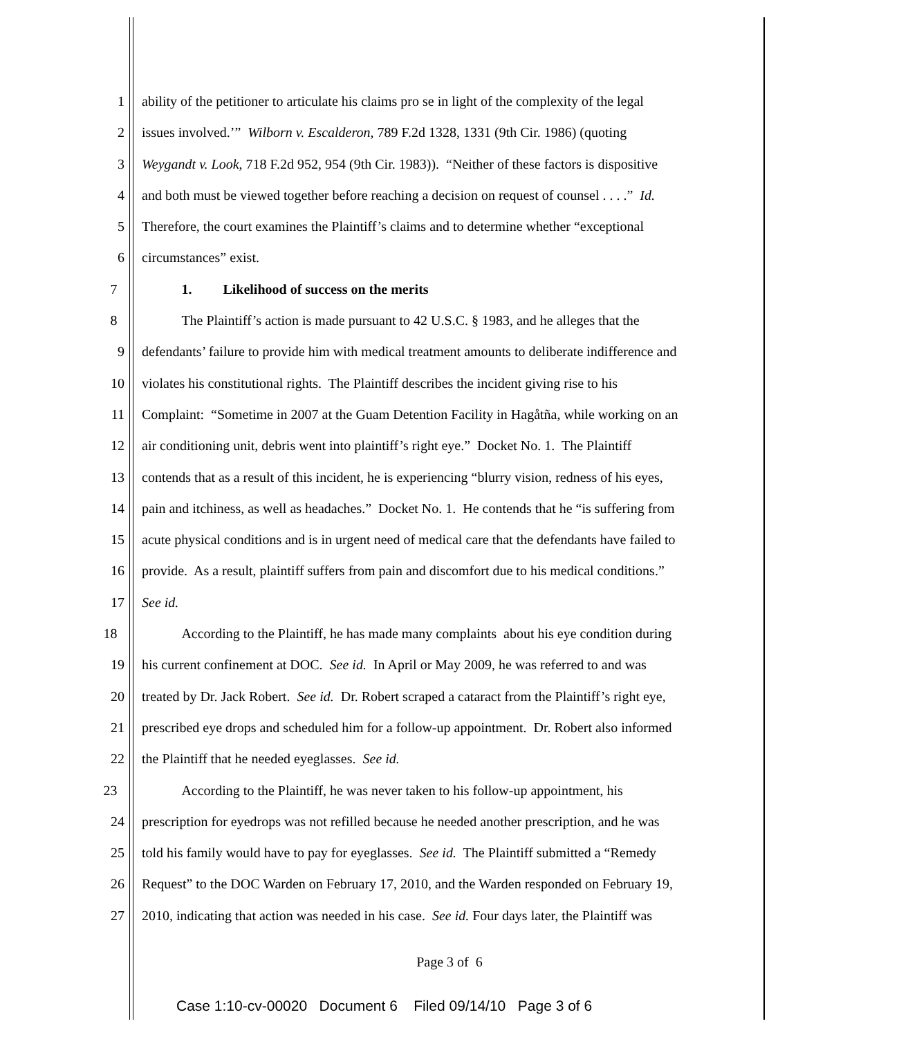1 ability of the petitioner to articulate his claims pro se in light of the complexity of the legal
2 issues involved.’” Wilborn v. Escalderon, 789 F.2d 1328, 1331 (9th Cir. 1986) (quoting
3 Weygandt v. Look, 718 F.2d 952, 954 (9th Cir. 1983)). “Neither of these factors is dispositive
4 and both must be viewed together before reaching a decision on request of counsel . . . .” Id.
5 Therefore, the court examines the Plaintiff’s claims and to determine whether “exceptional
6 circumstances” exist.
7 1. Likelihood of success on the merits
8 The Plaintiff’s action is made pursuant to 42 U.S.C. § 1983, and he alleges that the
9 defendants’ failure to provide him with medical treatment amounts to deliberate indifference and
10 violates his constitutional rights. The Plaintiff describes the incident giving rise to his
11 Complaint: “Sometime in 2007 at the Guam Detention Facility in Hagåtña, while working on an
12 air conditioning unit, debris went into plaintiff’s right eye.” Docket No. 1. The Plaintiff
13 contends that as a result of this incident, he is experiencing “blurry vision, redness of his eyes,
14 pain and itchiness, as well as headaches.” Docket No. 1. He contends that he “is suffering from
15 acute physical conditions and is in urgent need of medical care that the defendants have failed to
16 provide. As a result, plaintiff suffers from pain and discomfort due to his medical conditions.”
17 See id.
18 According to the Plaintiff, he has made many complaints about his eye condition during
19 his current confinement at DOC. See id. In April or May 2009, he was referred to and was
20 treated by Dr. Jack Robert. See id. Dr. Robert scraped a cataract from the Plaintiff’s right eye,
21 prescribed eye drops and scheduled him for a follow-up appointment. Dr. Robert also informed
22 the Plaintiff that he needed eyeglasses. See id.
23 According to the Plaintiff, he was never taken to his follow-up appointment, his
24 prescription for eyedrops was not refilled because he needed another prescription, and he was
25 told his family would have to pay for eyeglasses. See id. The Plaintiff submitted a “Remedy
26 Request” to the DOC Warden on February 17, 2010, and the Warden responded on February 19,
27 2010, indicating that action was needed in his case. See id. Four days later, the Plaintiff was
Page 3 of 6
Case 1:10-cv-00020 Document 6 Filed 09/14/10 Page 3 of 6